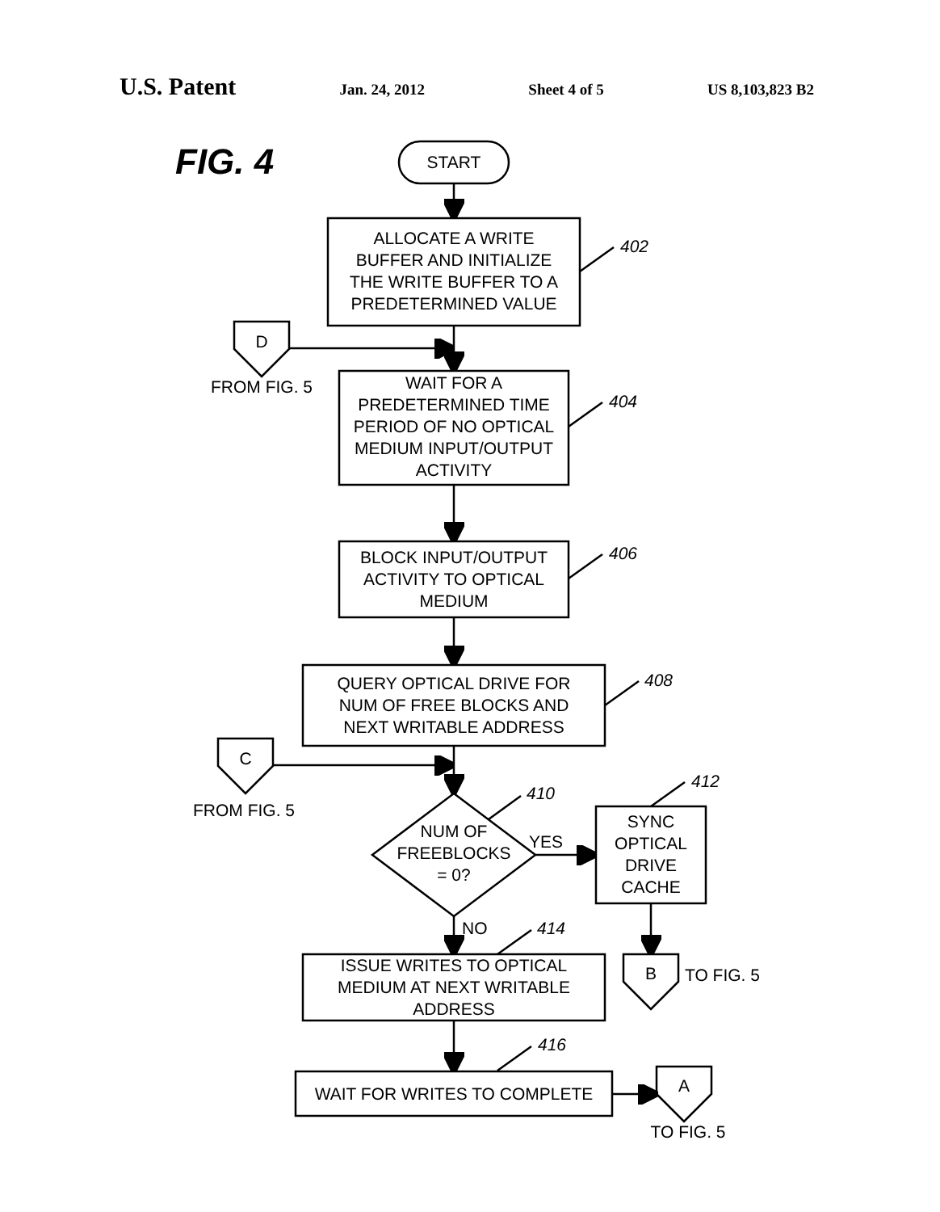U.S. Patent Jan. 24, 2012 Sheet 4 of 5 US 8,103,823 B2
FIG. 4
START
ALLOCATE A WRITE
BUFFER AND INITIALIZE
THE WRITE BUFFER TO A
PREDETERMINED VALUE
402
D
FROM FIG. 5
WAIT FOR A
PREDETERMINED TIME
PERIOD OF NO OPTICAL
MEDIUM INPUT/OUTPUT
ACTIVITY
404
BLOCK INPUT/OUTPUT
ACTIVITY TO OPTICAL
MEDIUM
406
QUERY OPTICAL DRIVE FOR
NUM OF FREE BLOCKS AND
NEXT WRITABLE ADDRESS
408
C
FROM FIG. 5
NUM OF
FREEBLOCKS
= 0?
410
YES
SYNC
OPTICAL
DRIVE
CACHE
412
B
TO FIG. 5
NO
414
ISSUE WRITES TO OPTICAL
MEDIUM AT NEXT WRITABLE
ADDRESS
416
WAIT FOR WRITES TO COMPLETE
A
TO FIG. 5